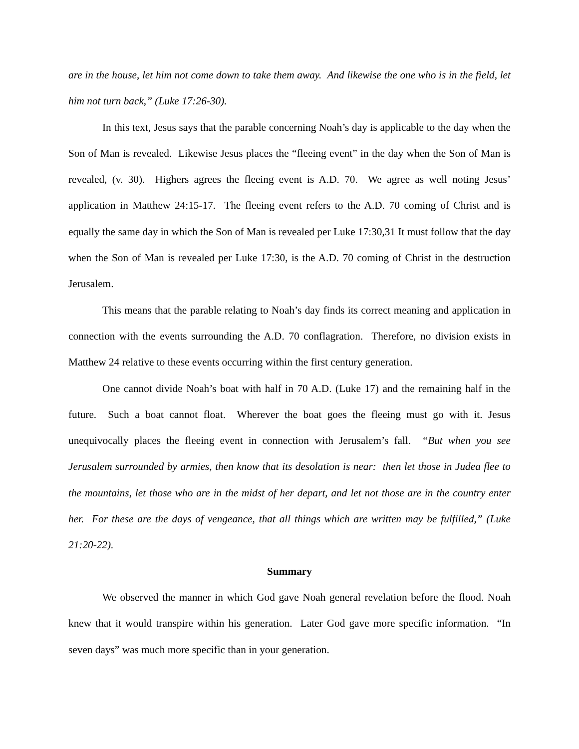are in the house, let him not come down to take them away. And likewise the one who is in the field, let him not turn back,” (Luke 17:26-30).
In this text, Jesus says that the parable concerning Noah’s day is applicable to the day when the Son of Man is revealed. Likewise Jesus places the “fleeing event” in the day when the Son of Man is revealed, (v. 30). Highers agrees the fleeing event is A.D. 70. We agree as well noting Jesus’ application in Matthew 24:15-17. The fleeing event refers to the A.D. 70 coming of Christ and is equally the same day in which the Son of Man is revealed per Luke 17:30,31 It must follow that the day when the Son of Man is revealed per Luke 17:30, is the A.D. 70 coming of Christ in the destruction Jerusalem.
This means that the parable relating to Noah’s day finds its correct meaning and application in connection with the events surrounding the A.D. 70 conflagration. Therefore, no division exists in Matthew 24 relative to these events occurring within the first century generation.
One cannot divide Noah’s boat with half in 70 A.D. (Luke 17) and the remaining half in the future. Such a boat cannot float. Wherever the boat goes the fleeing must go with it. Jesus unequivocally places the fleeing event in connection with Jerusalem’s fall. “But when you see Jerusalem surrounded by armies, then know that its desolation is near: then let those in Judea flee to the mountains, let those who are in the midst of her depart, and let not those are in the country enter her. For these are the days of vengeance, that all things which are written may be fulfilled,” (Luke 21:20-22).
Summary
We observed the manner in which God gave Noah general revelation before the flood. Noah knew that it would transpire within his generation. Later God gave more specific information. “In seven days” was much more specific than in your generation.